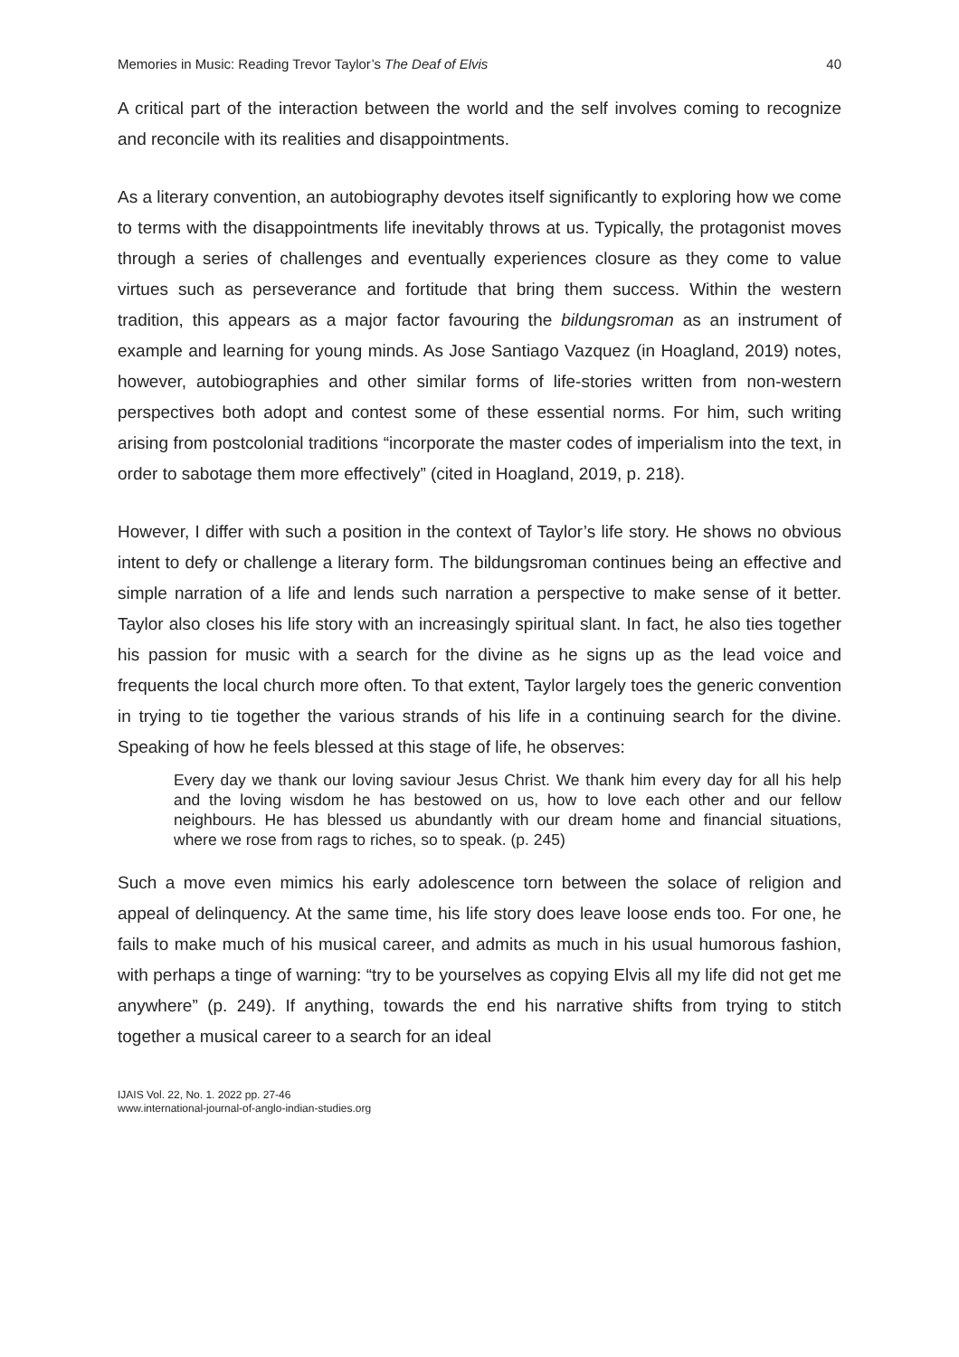Memories in Music: Reading Trevor Taylor’s The Deaf of Elvis 40
A critical part of the interaction between the world and the self involves coming to recognize and reconcile with its realities and disappointments.
As a literary convention, an autobiography devotes itself significantly to exploring how we come to terms with the disappointments life inevitably throws at us. Typically, the protagonist moves through a series of challenges and eventually experiences closure as they come to value virtues such as perseverance and fortitude that bring them success. Within the western tradition, this appears as a major factor favouring the bildungsroman as an instrument of example and learning for young minds. As Jose Santiago Vazquez (in Hoagland, 2019) notes, however, autobiographies and other similar forms of life-stories written from non-western perspectives both adopt and contest some of these essential norms. For him, such writing arising from postcolonial traditions “incorporate the master codes of imperialism into the text, in order to sabotage them more effectively” (cited in Hoagland, 2019, p. 218).
However, I differ with such a position in the context of Taylor’s life story. He shows no obvious intent to defy or challenge a literary form. The bildungsroman continues being an effective and simple narration of a life and lends such narration a perspective to make sense of it better. Taylor also closes his life story with an increasingly spiritual slant. In fact, he also ties together his passion for music with a search for the divine as he signs up as the lead voice and frequents the local church more often. To that extent, Taylor largely toes the generic convention in trying to tie together the various strands of his life in a continuing search for the divine. Speaking of how he feels blessed at this stage of life, he observes:
Every day we thank our loving saviour Jesus Christ. We thank him every day for all his help and the loving wisdom he has bestowed on us, how to love each other and our fellow neighbours. He has blessed us abundantly with our dream home and financial situations, where we rose from rags to riches, so to speak. (p. 245)
Such a move even mimics his early adolescence torn between the solace of religion and appeal of delinquency. At the same time, his life story does leave loose ends too. For one, he fails to make much of his musical career, and admits as much in his usual humorous fashion, with perhaps a tinge of warning: “try to be yourselves as copying Elvis all my life did not get me anywhere” (p. 249). If anything, towards the end his narrative shifts from trying to stitch together a musical career to a search for an ideal
IJAIS Vol. 22, No. 1. 2022 pp. 27-46
www.international-journal-of-anglo-indian-studies.org